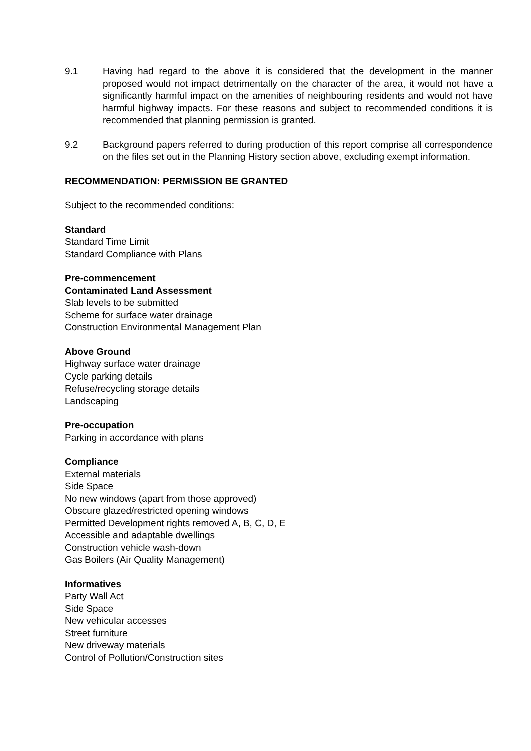9.1 Having had regard to the above it is considered that the development in the manner proposed would not impact detrimentally on the character of the area, it would not have a significantly harmful impact on the amenities of neighbouring residents and would not have harmful highway impacts. For these reasons and subject to recommended conditions it is recommended that planning permission is granted.
9.2 Background papers referred to during production of this report comprise all correspondence on the files set out in the Planning History section above, excluding exempt information.
RECOMMENDATION: PERMISSION BE GRANTED
Subject to the recommended conditions:
Standard
Standard Time Limit
Standard Compliance with Plans
Pre-commencement
Contaminated Land Assessment
Slab levels to be submitted
Scheme for surface water drainage
Construction Environmental Management Plan
Above Ground
Highway surface water drainage
Cycle parking details
Refuse/recycling storage details
Landscaping
Pre-occupation
Parking in accordance with plans
Compliance
External materials
Side Space
No new windows (apart from those approved)
Obscure glazed/restricted opening windows
Permitted Development rights removed A, B, C, D, E
Accessible and adaptable dwellings
Construction vehicle wash-down
Gas Boilers (Air Quality Management)
Informatives
Party Wall Act
Side Space
New vehicular accesses
Street furniture
New driveway materials
Control of Pollution/Construction sites